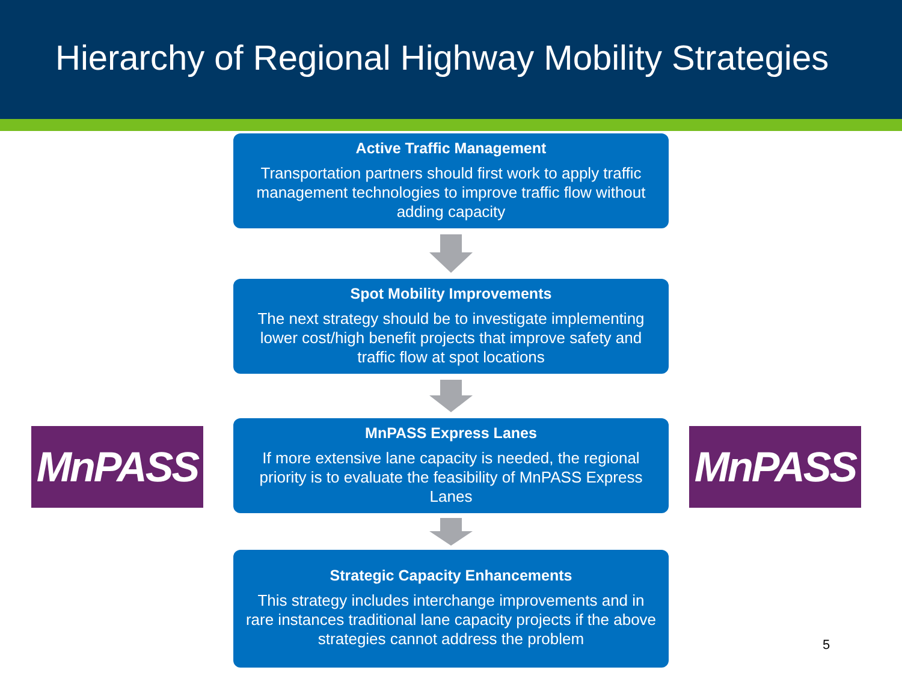Hierarchy of Regional Highway Mobility Strategies
Active Traffic Management
Transportation partners should first work to apply traffic management technologies to improve traffic flow without adding capacity
Spot Mobility Improvements
The next strategy should be to investigate implementing lower cost/high benefit projects that improve safety and traffic flow at spot locations
MnPASS
MnPASS Express Lanes
If more extensive lane capacity is needed, the regional priority is to evaluate the feasibility of MnPASS Express Lanes
MnPASS
Strategic Capacity Enhancements
This strategy includes interchange improvements and in rare instances traditional lane capacity projects if the above strategies cannot address the problem
5